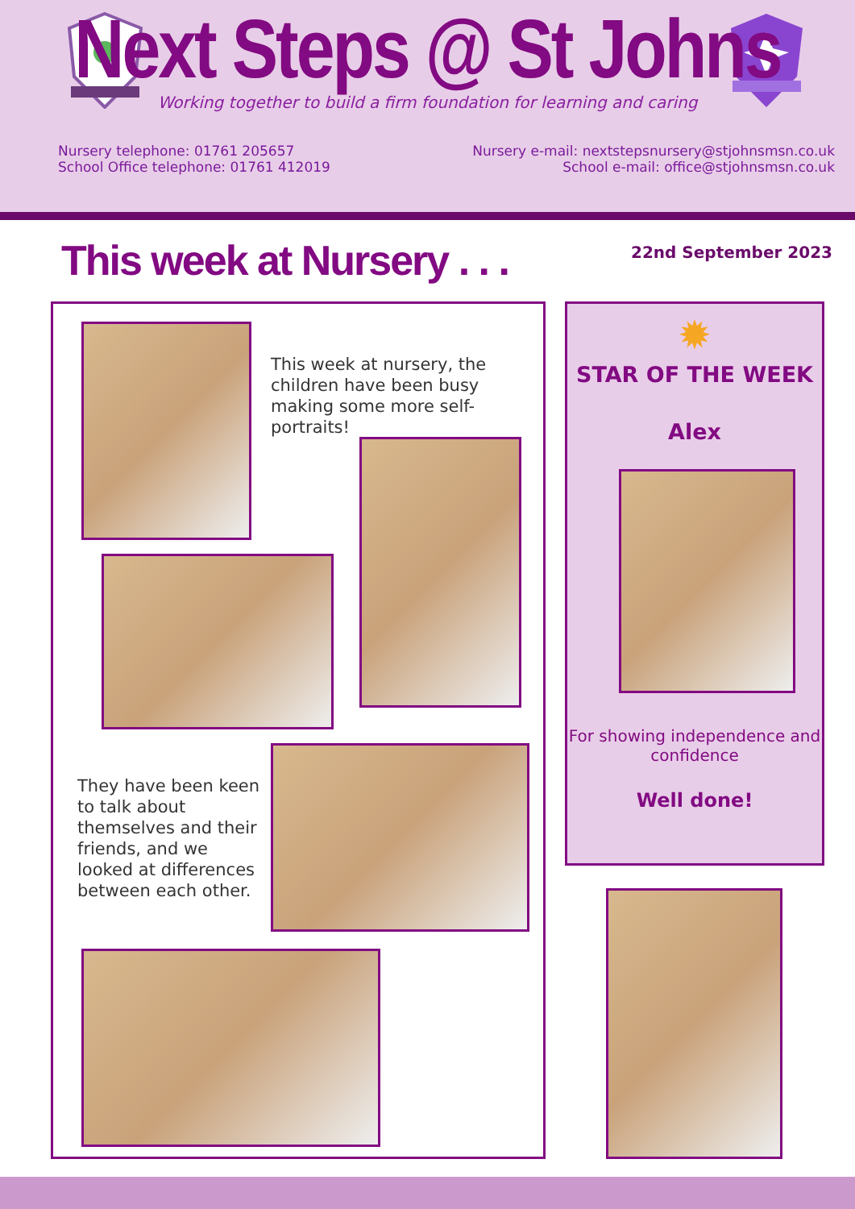Next Steps @ St Johns
Working together to build a firm foundation for learning and caring
Nursery telephone: 01761 205657
School Office telephone: 01761 412019
Nursery e-mail: nextstepsnursery@stjohnsmsn.co.uk
School e-mail: office@stjohnsmsn.co.uk
This week at Nursery . . .
22nd September 2023
This week at nursery, the children have been busy making some more self-portraits!
They have been keen to talk about themselves and their friends, and we looked at differences between each other.
✹
STAR OF THE WEEK
Alex
For showing independence and confidence
Well done!